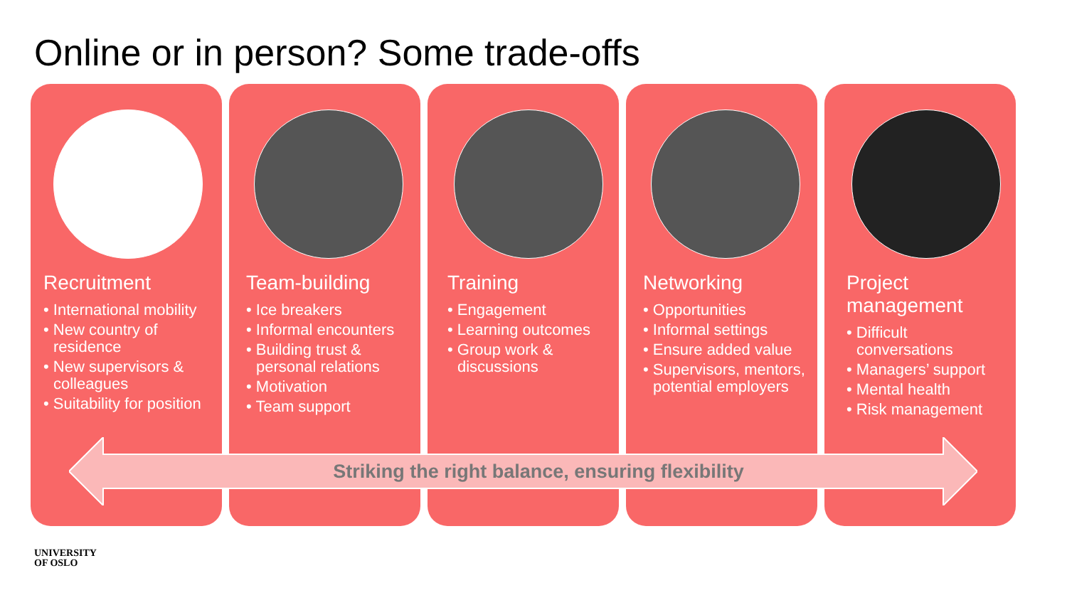Online or in person? Some trade-offs
Recruitment
• International mobility
• New country of residence
• New supervisors & colleagues
• Suitability for position
Team-building
• Ice breakers
• Informal encounters
• Building trust & personal relations
• Motivation
• Team support
Training
• Engagement
• Learning outcomes
• Group work & discussions
Networking
• Opportunities
• Informal settings
• Ensure added value
• Supervisors, mentors, potential employers
Project management
• Difficult conversations
• Managers’ support
• Mental health
• Risk management
Striking the right balance, ensuring flexibility
UNIVERSITY
OF OSLO